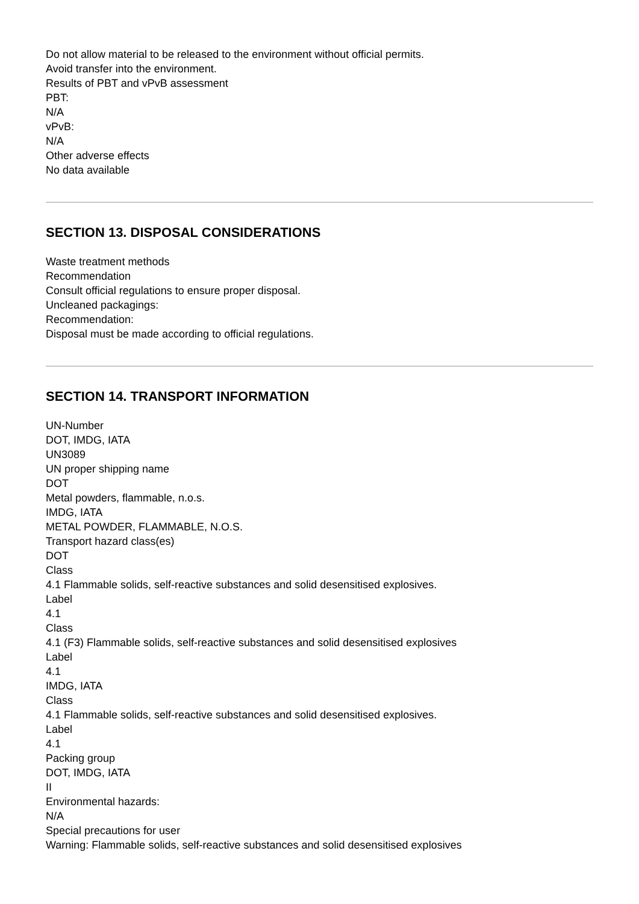Do not allow material to be released to the environment without official permits.
Avoid transfer into the environment.
Results of PBT and vPvB assessment
PBT:
N/A
vPvB:
N/A
Other adverse effects
No data available
SECTION 13. DISPOSAL CONSIDERATIONS
Waste treatment methods
Recommendation
Consult official regulations to ensure proper disposal.
Uncleaned packagings:
Recommendation:
Disposal must be made according to official regulations.
SECTION 14. TRANSPORT INFORMATION
UN-Number
DOT, IMDG, IATA
UN3089
UN proper shipping name
DOT
Metal powders, flammable, n.o.s.
IMDG, IATA
METAL POWDER, FLAMMABLE, N.O.S.
Transport hazard class(es)
DOT
Class
4.1 Flammable solids, self-reactive substances and solid desensitised explosives.
Label
4.1
Class
4.1 (F3) Flammable solids, self-reactive substances and solid desensitised explosives
Label
4.1
IMDG, IATA
Class
4.1 Flammable solids, self-reactive substances and solid desensitised explosives.
Label
4.1
Packing group
DOT, IMDG, IATA
II
Environmental hazards:
N/A
Special precautions for user
Warning: Flammable solids, self-reactive substances and solid desensitised explosives